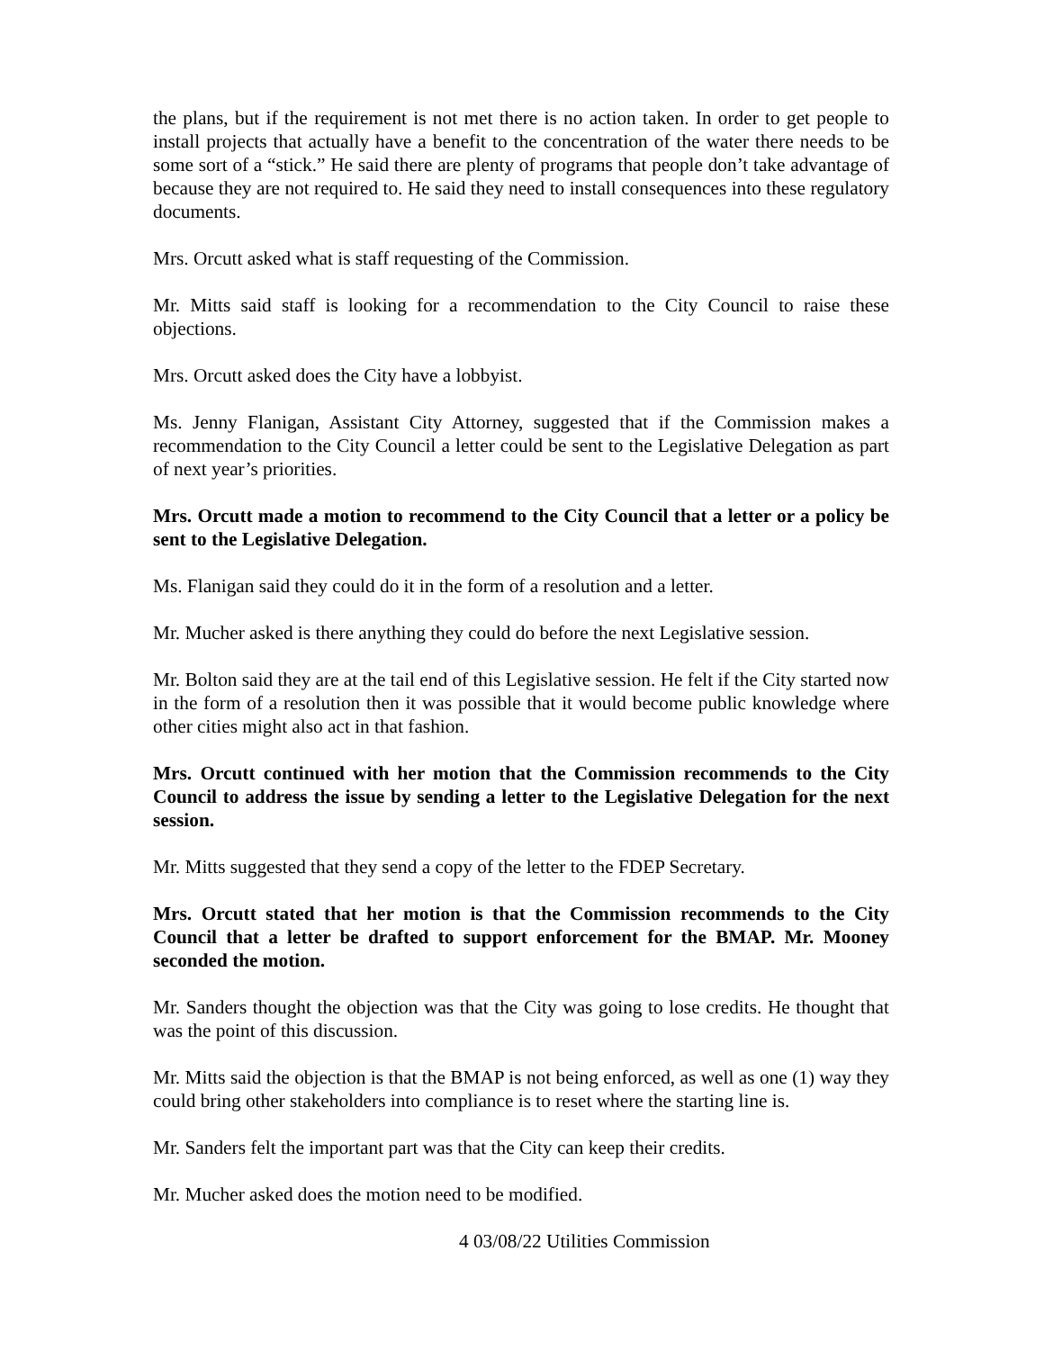the plans, but if the requirement is not met there is no action taken. In order to get people to install projects that actually have a benefit to the concentration of the water there needs to be some sort of a “stick.” He said there are plenty of programs that people don’t take advantage of because they are not required to. He said they need to install consequences into these regulatory documents.
Mrs. Orcutt asked what is staff requesting of the Commission.
Mr. Mitts said staff is looking for a recommendation to the City Council to raise these objections.
Mrs. Orcutt asked does the City have a lobbyist.
Ms. Jenny Flanigan, Assistant City Attorney, suggested that if the Commission makes a recommendation to the City Council a letter could be sent to the Legislative Delegation as part of next year’s priorities.
Mrs. Orcutt made a motion to recommend to the City Council that a letter or a policy be sent to the Legislative Delegation.
Ms. Flanigan said they could do it in the form of a resolution and a letter.
Mr. Mucher asked is there anything they could do before the next Legislative session.
Mr. Bolton said they are at the tail end of this Legislative session. He felt if the City started now in the form of a resolution then it was possible that it would become public knowledge where other cities might also act in that fashion.
Mrs. Orcutt continued with her motion that the Commission recommends to the City Council to address the issue by sending a letter to the Legislative Delegation for the next session.
Mr. Mitts suggested that they send a copy of the letter to the FDEP Secretary.
Mrs. Orcutt stated that her motion is that the Commission recommends to the City Council that a letter be drafted to support enforcement for the BMAP. Mr. Mooney seconded the motion.
Mr. Sanders thought the objection was that the City was going to lose credits. He thought that was the point of this discussion.
Mr. Mitts said the objection is that the BMAP is not being enforced, as well as one (1) way they could bring other stakeholders into compliance is to reset where the starting line is.
Mr. Sanders felt the important part was that the City can keep their credits.
Mr. Mucher asked does the motion need to be modified.
4 03/08/22 Utilities Commission